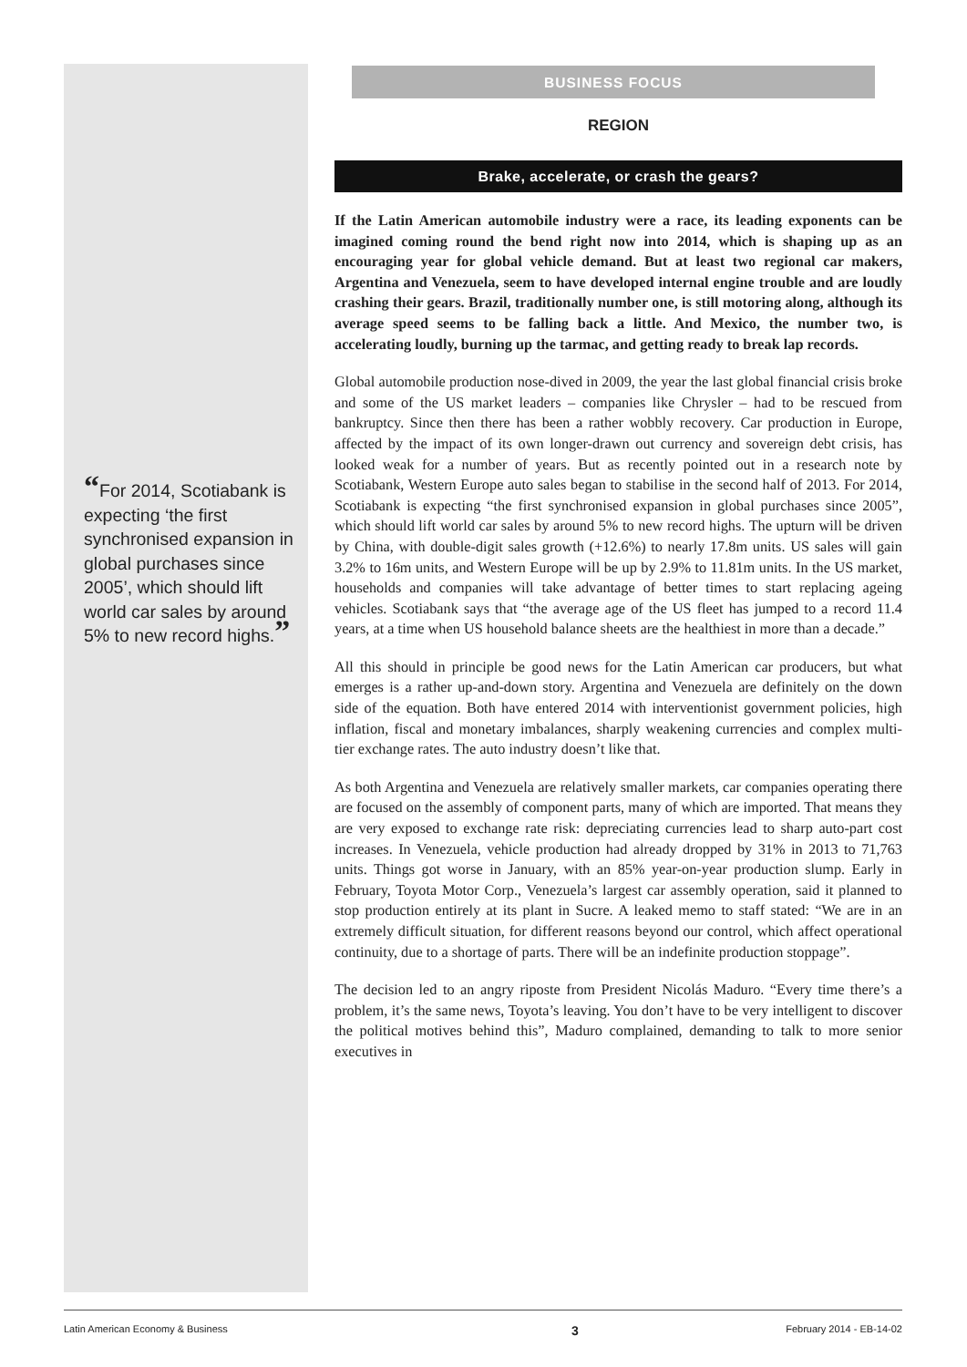“For 2014, Scotiabank is expecting ‘the first synchronised expansion in global purchases since 2005’, which should lift world car sales by around 5% to new record highs.”
BUSINESS FOCUS
REGION
Brake, accelerate, or crash the gears?
If the Latin American automobile industry were a race, its leading exponents can be imagined coming round the bend right now into 2014, which is shaping up as an encouraging year for global vehicle demand. But at least two regional car makers, Argentina and Venezuela, seem to have developed internal engine trouble and are loudly crashing their gears. Brazil, traditionally number one, is still motoring along, although its average speed seems to be falling back a little. And Mexico, the number two, is accelerating loudly, burning up the tarmac, and getting ready to break lap records.
Global automobile production nose-dived in 2009, the year the last global financial crisis broke and some of the US market leaders – companies like Chrysler – had to be rescued from bankruptcy. Since then there has been a rather wobbly recovery. Car production in Europe, affected by the impact of its own longer-drawn out currency and sovereign debt crisis, has looked weak for a number of years. But as recently pointed out in a research note by Scotiabank, Western Europe auto sales began to stabilise in the second half of 2013. For 2014, Scotiabank is expecting “the first synchronised expansion in global purchases since 2005”, which should lift world car sales by around 5% to new record highs. The upturn will be driven by China, with double-digit sales growth (+12.6%) to nearly 17.8m units. US sales will gain 3.2% to 16m units, and Western Europe will be up by 2.9% to 11.81m units. In the US market, households and companies will take advantage of better times to start replacing ageing vehicles. Scotiabank says that “the average age of the US fleet has jumped to a record 11.4 years, at a time when US household balance sheets are the healthiest in more than a decade.”
All this should in principle be good news for the Latin American car producers, but what emerges is a rather up-and-down story. Argentina and Venezuela are definitely on the down side of the equation. Both have entered 2014 with interventionist government policies, high inflation, fiscal and monetary imbalances, sharply weakening currencies and complex multi-tier exchange rates. The auto industry doesn’t like that.
As both Argentina and Venezuela are relatively smaller markets, car companies operating there are focused on the assembly of component parts, many of which are imported. That means they are very exposed to exchange rate risk: depreciating currencies lead to sharp auto-part cost increases. In Venezuela, vehicle production had already dropped by 31% in 2013 to 71,763 units. Things got worse in January, with an 85% year-on-year production slump. Early in February, Toyota Motor Corp., Venezuela’s largest car assembly operation, said it planned to stop production entirely at its plant in Sucre. A leaked memo to staff stated: “We are in an extremely difficult situation, for different reasons beyond our control, which affect operational continuity, due to a shortage of parts. There will be an indefinite production stoppage”.
The decision led to an angry riposte from President Nicolás Maduro. “Every time there’s a problem, it’s the same news, Toyota’s leaving. You don’t have to be very intelligent to discover the political motives behind this”, Maduro complained, demanding to talk to more senior executives in
Latin American Economy & Business 3 February 2014 - EB-14-02